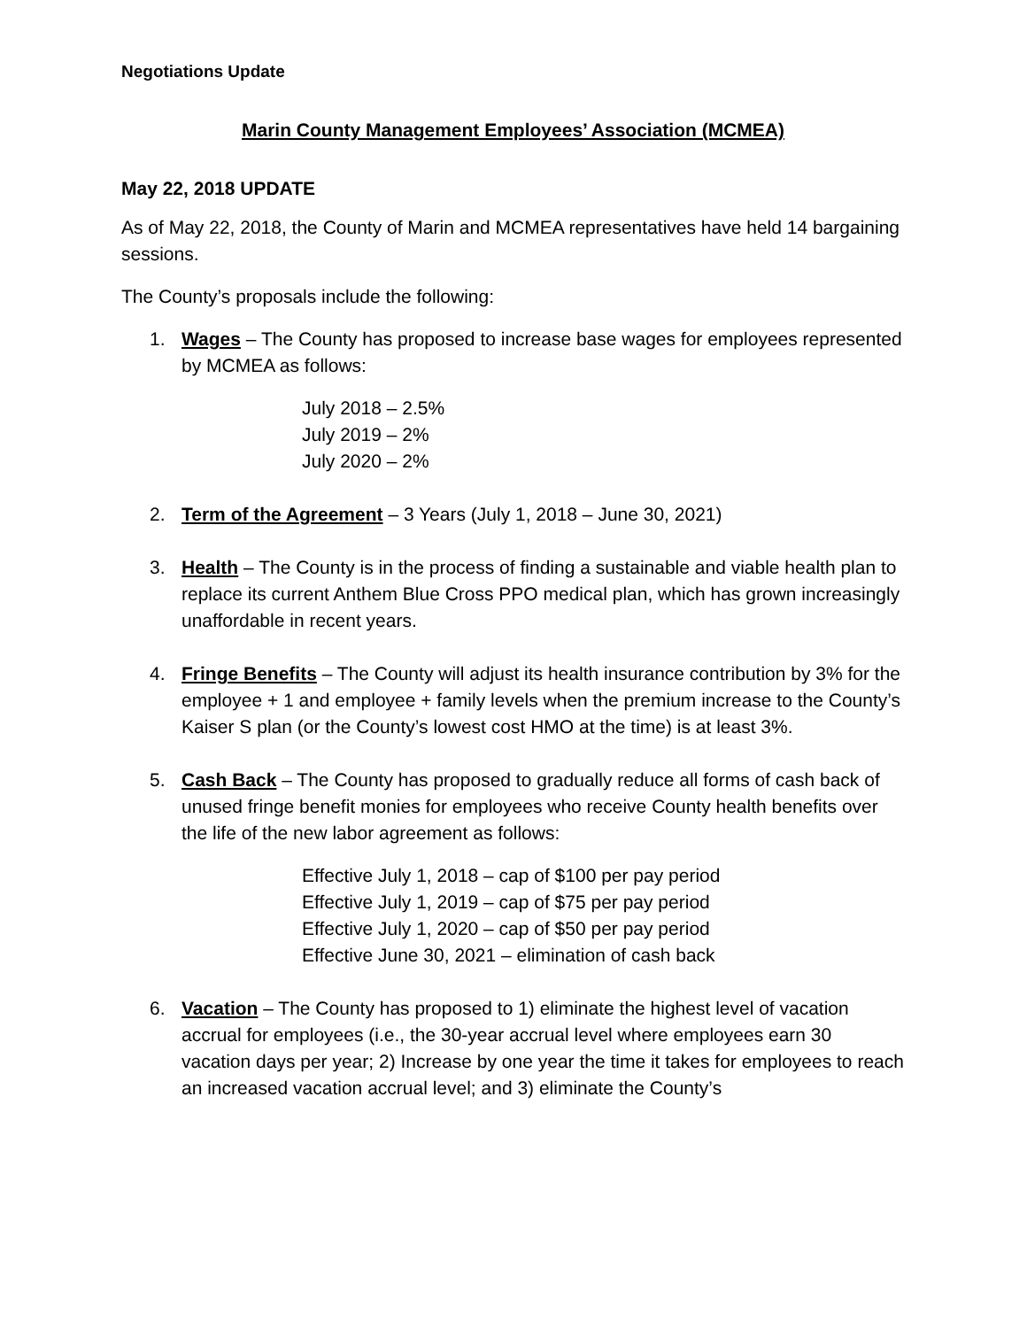Negotiations Update
Marin County Management Employees’ Association (MCMEA)
May 22, 2018 UPDATE
As of May 22, 2018, the County of Marin and MCMEA representatives have held 14 bargaining sessions.
The County’s proposals include the following:
1. Wages – The County has proposed to increase base wages for employees represented by MCMEA as follows:
July 2018 – 2.5%
July 2019 – 2%
July 2020 – 2%
2. Term of the Agreement – 3 Years (July 1, 2018 – June 30, 2021)
3. Health – The County is in the process of finding a sustainable and viable health plan to replace its current Anthem Blue Cross PPO medical plan, which has grown increasingly unaffordable in recent years.
4. Fringe Benefits – The County will adjust its health insurance contribution by 3% for the employee + 1 and employee + family levels when the premium increase to the County’s Kaiser S plan (or the County’s lowest cost HMO at the time) is at least 3%.
5. Cash Back – The County has proposed to gradually reduce all forms of cash back of unused fringe benefit monies for employees who receive County health benefits over the life of the new labor agreement as follows:
Effective July 1, 2018 – cap of $100 per pay period
Effective July 1, 2019 – cap of $75 per pay period
Effective July 1, 2020 – cap of $50 per pay period
Effective June 30, 2021 – elimination of cash back
6. Vacation – The County has proposed to 1) eliminate the highest level of vacation accrual for employees (i.e., the 30-year accrual level where employees earn 30 vacation days per year; 2) Increase by one year the time it takes for employees to reach an increased vacation accrual level; and 3) eliminate the County’s